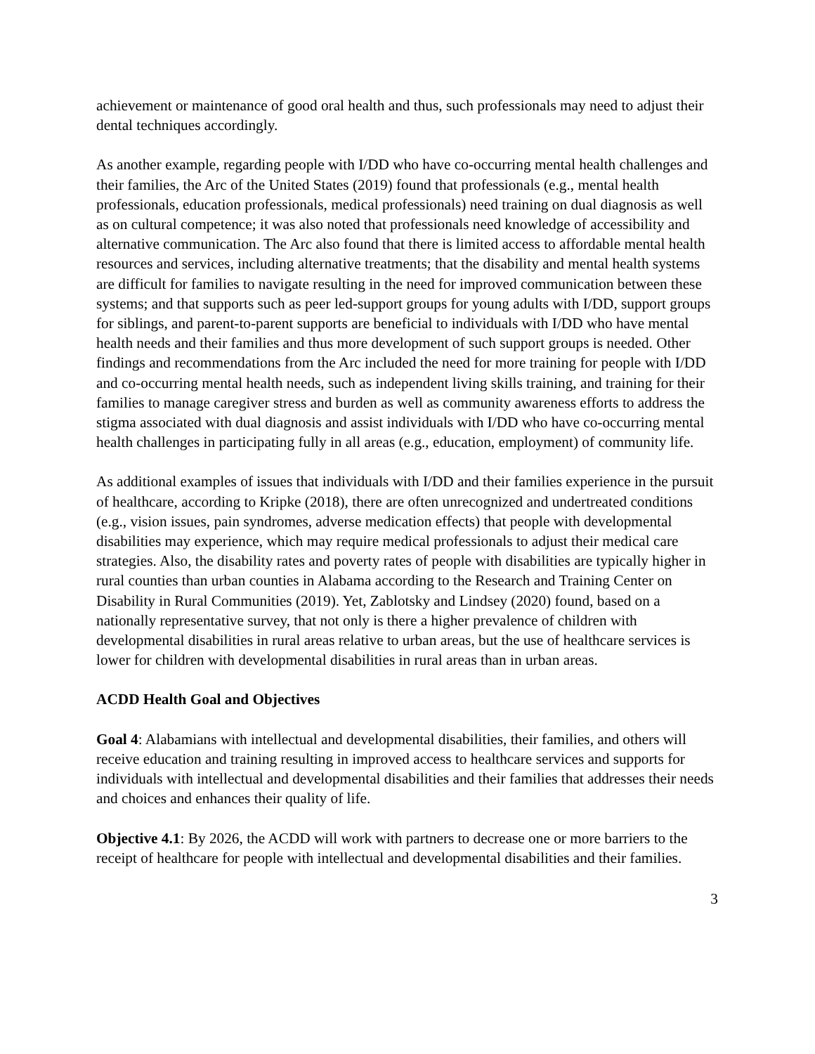achievement or maintenance of good oral health and thus, such professionals may need to adjust their dental techniques accordingly.
As another example, regarding people with I/DD who have co-occurring mental health challenges and their families, the Arc of the United States (2019) found that professionals (e.g., mental health professionals, education professionals, medical professionals) need training on dual diagnosis as well as on cultural competence; it was also noted that professionals need knowledge of accessibility and alternative communication. The Arc also found that there is limited access to affordable mental health resources and services, including alternative treatments; that the disability and mental health systems are difficult for families to navigate resulting in the need for improved communication between these systems; and that supports such as peer led-support groups for young adults with I/DD, support groups for siblings, and parent-to-parent supports are beneficial to individuals with I/DD who have mental health needs and their families and thus more development of such support groups is needed. Other findings and recommendations from the Arc included the need for more training for people with I/DD and co-occurring mental health needs, such as independent living skills training, and training for their families to manage caregiver stress and burden as well as community awareness efforts to address the stigma associated with dual diagnosis and assist individuals with I/DD who have co-occurring mental health challenges in participating fully in all areas (e.g., education, employment) of community life.
As additional examples of issues that individuals with I/DD and their families experience in the pursuit of healthcare, according to Kripke (2018), there are often unrecognized and undertreated conditions (e.g., vision issues, pain syndromes, adverse medication effects) that people with developmental disabilities may experience, which may require medical professionals to adjust their medical care strategies. Also, the disability rates and poverty rates of people with disabilities are typically higher in rural counties than urban counties in Alabama according to the Research and Training Center on Disability in Rural Communities (2019). Yet, Zablotsky and Lindsey (2020) found, based on a nationally representative survey, that not only is there a higher prevalence of children with developmental disabilities in rural areas relative to urban areas, but the use of healthcare services is lower for children with developmental disabilities in rural areas than in urban areas.
ACDD Health Goal and Objectives
Goal 4: Alabamians with intellectual and developmental disabilities, their families, and others will receive education and training resulting in improved access to healthcare services and supports for individuals with intellectual and developmental disabilities and their families that addresses their needs and choices and enhances their quality of life.
Objective 4.1: By 2026, the ACDD will work with partners to decrease one or more barriers to the receipt of healthcare for people with intellectual and developmental disabilities and their families.
3